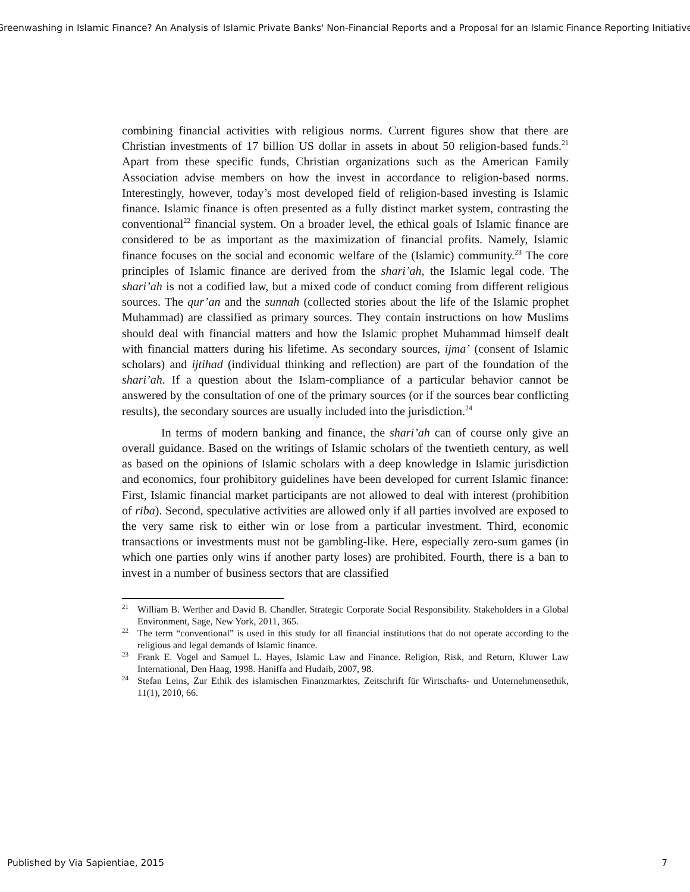Greenwashing in Islamic Finance? An Analysis of Islamic Private Banks' Non-Financial Reports and a Proposal for an Islamic Finance Reporting Initiative
combining financial activities with religious norms. Current figures show that there are Christian investments of 17 billion US dollar in assets in about 50 religion-based funds.<sup>21</sup> Apart from these specific funds, Christian organizations such as the American Family Association advise members on how the invest in accordance to religion-based norms. Interestingly, however, today’s most developed field of religion-based investing is Islamic finance. Islamic finance is often presented as a fully distinct market system, contrasting the conventional<sup>22</sup> financial system. On a broader level, the ethical goals of Islamic finance are considered to be as important as the maximization of financial profits. Namely, Islamic finance focuses on the social and economic welfare of the (Islamic) community.<sup>23</sup> The core principles of Islamic finance are derived from the shari’ah, the Islamic legal code. The shari’ah is not a codified law, but a mixed code of conduct coming from different religious sources. The qur’an and the sunnah (collected stories about the life of the Islamic prophet Muhammad) are classified as primary sources. They contain instructions on how Muslims should deal with financial matters and how the Islamic prophet Muhammad himself dealt with financial matters during his lifetime. As secondary sources, ijma’ (consent of Islamic scholars) and ijtihad (individual thinking and reflection) are part of the foundation of the shari’ah. If a question about the Islam-compliance of a particular behavior cannot be answered by the consultation of one of the primary sources (or if the sources bear conflicting results), the secondary sources are usually included into the jurisdiction.<sup>24</sup>
In terms of modern banking and finance, the shari’ah can of course only give an overall guidance. Based on the writings of Islamic scholars of the twentieth century, as well as based on the opinions of Islamic scholars with a deep knowledge in Islamic jurisdiction and economics, four prohibitory guidelines have been developed for current Islamic finance: First, Islamic financial market participants are not allowed to deal with interest (prohibition of riba). Second, speculative activities are allowed only if all parties involved are exposed to the very same risk to either win or lose from a particular investment. Third, economic transactions or investments must not be gambling-like. Here, especially zero-sum games (in which one parties only wins if another party loses) are prohibited. Fourth, there is a ban to invest in a number of business sectors that are classified
<sup>21</sup> William B. Werther and David B. Chandler. Strategic Corporate Social Responsibility. Stakeholders in a Global Environment, Sage, New York, 2011, 365.
<sup>22</sup> The term “conventional” is used in this study for all financial institutions that do not operate according to the religious and legal demands of Islamic finance.
<sup>23</sup> Frank E. Vogel and Samuel L. Hayes, Islamic Law and Finance. Religion, Risk, and Return, Kluwer Law International, Den Haag, 1998. Haniffa and Hudaib, 2007, 98.
<sup>24</sup> Stefan Leins, Zur Ethik des islamischen Finanzmarktes, Zeitschrift für Wirtschafts- und Unternehmensethik, 11(1), 2010, 66.
Published by Via Sapientiae, 2015 7